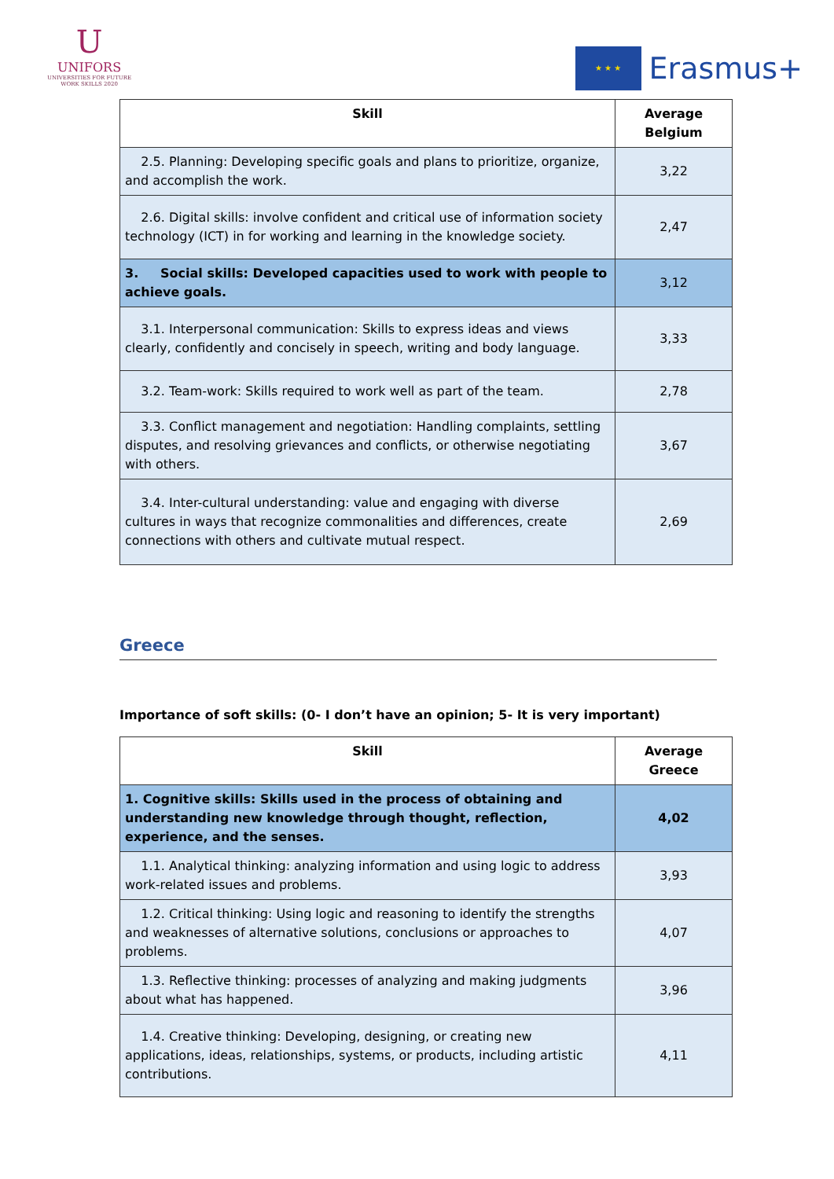U
UNIFORS
UNIVERSITIES FOR FUTURE
WORK SKILLS 2020
★ ★ ★
Erasmus+
| Skill | Average Belgium |
| --- | --- |
| 2.5. Planning: Developing specific goals and plans to prioritize, organize, and accomplish the work. | 3,22 |
| 2.6. Digital skills: involve confident and critical use of information society technology (ICT) in for working and learning in the knowledge society. | 2,47 |
| 3. Social skills: Developed capacities used to work with people to achieve goals. | 3,12 |
| 3.1. Interpersonal communication: Skills to express ideas and views clearly, confidently and concisely in speech, writing and body language. | 3,33 |
| 3.2. Team-work: Skills required to work well as part of the team. | 2,78 |
| 3.3. Conflict management and negotiation: Handling complaints, settling disputes, and resolving grievances and conflicts, or otherwise negotiating with others. | 3,67 |
| 3.4. Inter-cultural understanding: value and engaging with diverse cultures in ways that recognize commonalities and differences, create connections with others and cultivate mutual respect. | 2,69 |
Greece
Importance of soft skills: (0- I don’t have an opinion; 5- It is very important)
| Skill | Average Greece |
| --- | --- |
| 1. Cognitive skills: Skills used in the process of obtaining and understanding new knowledge through thought, reflection, experience, and the senses. | 4,02 |
| 1.1. Analytical thinking: analyzing information and using logic to address work-related issues and problems. | 3,93 |
| 1.2. Critical thinking: Using logic and reasoning to identify the strengths and weaknesses of alternative solutions, conclusions or approaches to problems. | 4,07 |
| 1.3. Reflective thinking: processes of analyzing and making judgments about what has happened. | 3,96 |
| 1.4. Creative thinking: Developing, designing, or creating new applications, ideas, relationships, systems, or products, including artistic contributions. | 4,11 |